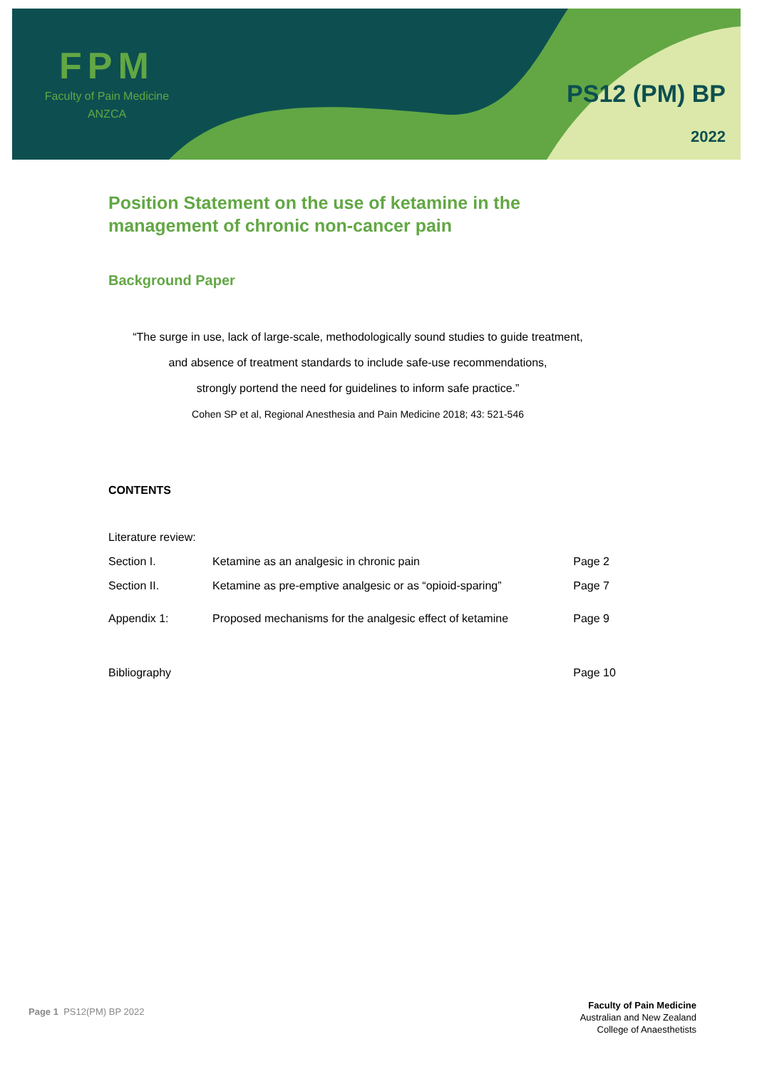FPM
Faculty of Pain Medicine
ANZCA
PS12 (PM) BP
2022
Position Statement on the use of ketamine in the
management of chronic non-cancer pain
Background Paper
“The surge in use, lack of large-scale, methodologically sound studies to guide treatment,
and absence of treatment standards to include safe-use recommendations,
strongly portend the need for guidelines to inform safe practice.”
Cohen SP et al, Regional Anesthesia and Pain Medicine 2018; 43: 521-546
CONTENTS
| Literature review: | | |
| Section I. | Ketamine as an analgesic in chronic pain | Page 2 |
| Section II. | Ketamine as pre-emptive analgesic or as “opioid-sparing” | Page 7 |
| Appendix 1: | Proposed mechanisms for the analgesic effect of ketamine | Page 9 |
| Bibliography | | Page 10 |
Page 1 PS12(PM) BP 2022
Faculty of Pain Medicine
Australian and New Zealand
College of Anaesthetists